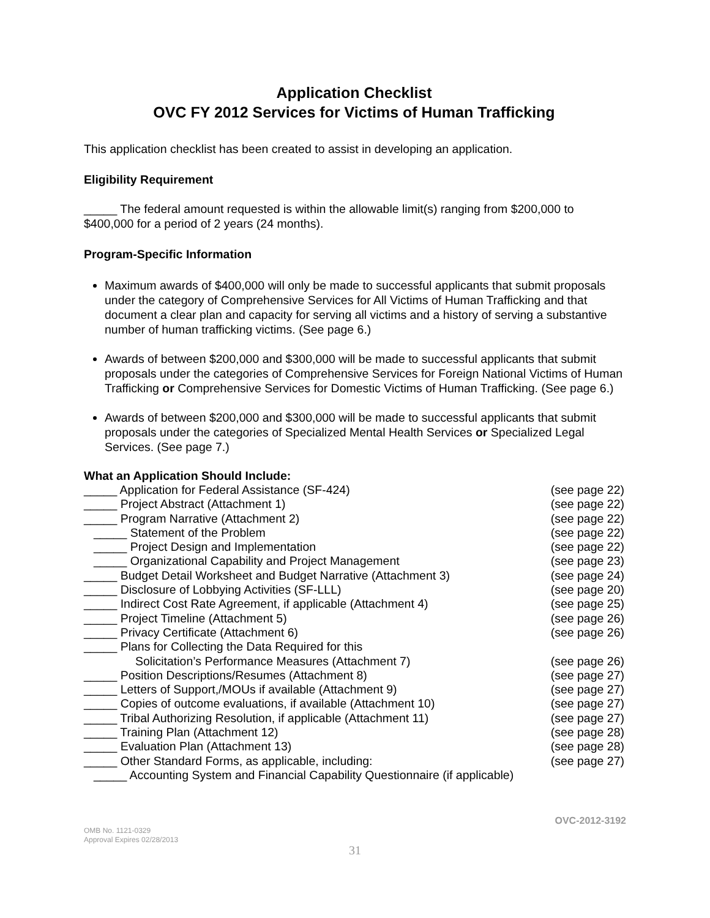Application Checklist
OVC FY 2012 Services for Victims of Human Trafficking
This application checklist has been created to assist in developing an application.
Eligibility Requirement
_____ The federal amount requested is within the allowable limit(s) ranging from $200,000 to $400,000 for a period of 2 years (24 months).
Program-Specific Information
Maximum awards of $400,000 will only be made to successful applicants that submit proposals under the category of Comprehensive Services for All Victims of Human Trafficking and that document a clear plan and capacity for serving all victims and a history of serving a substantive number of human trafficking victims. (See page 6.)
Awards of between $200,000 and $300,000 will be made to successful applicants that submit proposals under the categories of Comprehensive Services for Foreign National Victims of Human Trafficking or Comprehensive Services for Domestic Victims of Human Trafficking. (See page 6.)
Awards of between $200,000 and $300,000 will be made to successful applicants that submit proposals under the categories of Specialized Mental Health Services or Specialized Legal Services. (See page 7.)
What an Application Should Include:
_____ Application for Federal Assistance (SF-424) (see page 22)
_____ Project Abstract (Attachment 1) (see page 22)
_____ Program Narrative (Attachment 2) (see page 22)
_____ Statement of the Problem (see page 22)
_____ Project Design and Implementation (see page 22)
_____ Organizational Capability and Project Management (see page 23)
_____ Budget Detail Worksheet and Budget Narrative (Attachment 3) (see page 24)
_____ Disclosure of Lobbying Activities (SF-LLL) (see page 20)
_____ Indirect Cost Rate Agreement, if applicable (Attachment 4) (see page 25)
_____ Project Timeline (Attachment 5) (see page 26)
_____ Privacy Certificate (Attachment 6) (see page 26)
_____ Plans for Collecting the Data Required for this
Solicitation’s Performance Measures (Attachment 7) (see page 26)
_____ Position Descriptions/Resumes (Attachment 8) (see page 27)
_____ Letters of Support,/MOUs if available (Attachment 9) (see page 27)
_____ Copies of outcome evaluations, if available (Attachment 10) (see page 27)
_____ Tribal Authorizing Resolution, if applicable (Attachment 11) (see page 27)
_____ Training Plan (Attachment 12) (see page 28)
_____ Evaluation Plan (Attachment 13) (see page 28)
_____ Other Standard Forms, as applicable, including: (see page 27)
_____ Accounting System and Financial Capability Questionnaire (if applicable)
OVC-2012-3192
OMB No. 1121-0329
Approval Expires 02/28/2013
31